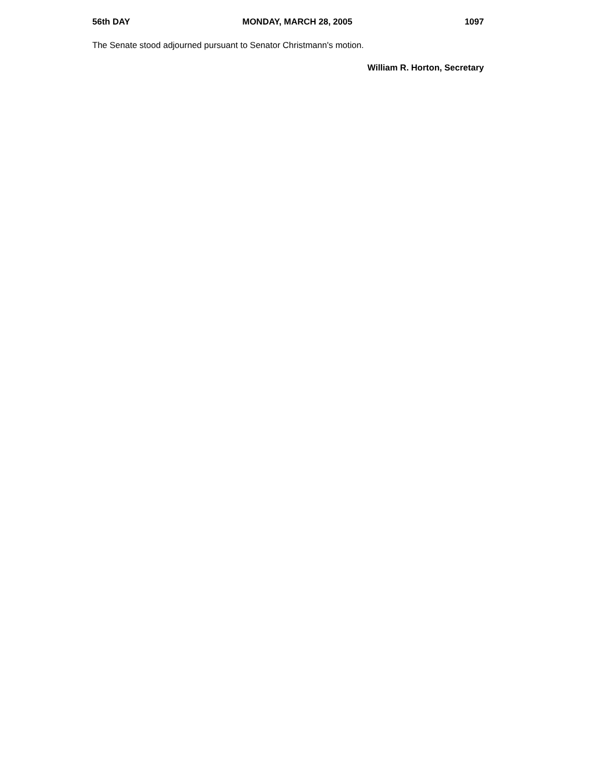56th DAY MONDAY, MARCH 28, 2005 1097
The Senate stood adjourned pursuant to Senator Christmann's motion.
William R. Horton, Secretary